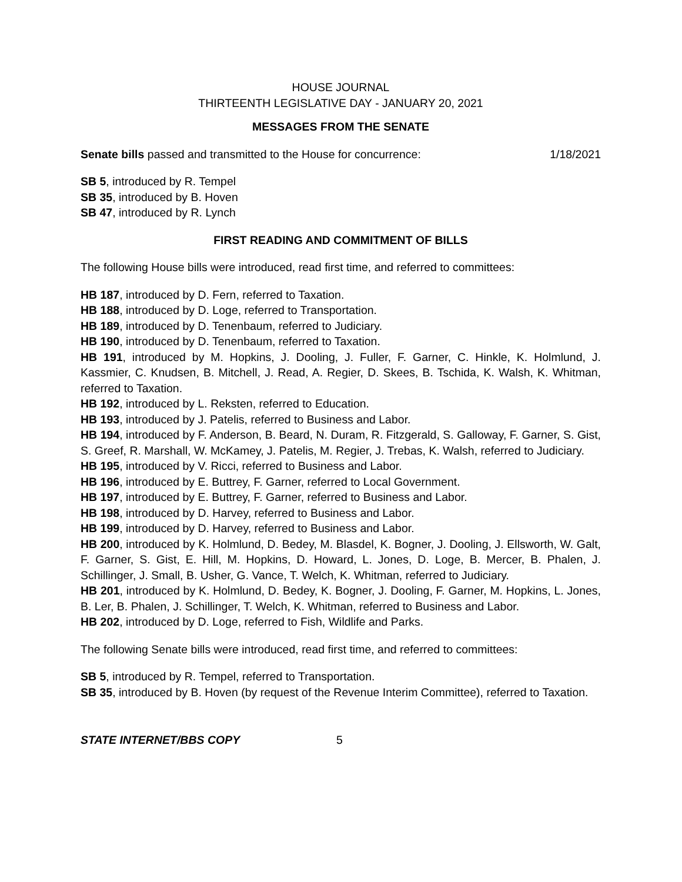HOUSE JOURNAL
THIRTEENTH LEGISLATIVE DAY - JANUARY 20, 2021
MESSAGES FROM THE SENATE
Senate bills passed and transmitted to the House for concurrence: 1/18/2021
SB 5, introduced by R. Tempel
SB 35, introduced by B. Hoven
SB 47, introduced by R. Lynch
FIRST READING AND COMMITMENT OF BILLS
The following House bills were introduced, read first time, and referred to committees:
HB 187, introduced by D. Fern, referred to Taxation.
HB 188, introduced by D. Loge, referred to Transportation.
HB 189, introduced by D. Tenenbaum, referred to Judiciary.
HB 190, introduced by D. Tenenbaum, referred to Taxation.
HB 191, introduced by M. Hopkins, J. Dooling, J. Fuller, F. Garner, C. Hinkle, K. Holmlund, J. Kassmier, C. Knudsen, B. Mitchell, J. Read, A. Regier, D. Skees, B. Tschida, K. Walsh, K. Whitman, referred to Taxation.
HB 192, introduced by L. Reksten, referred to Education.
HB 193, introduced by J. Patelis, referred to Business and Labor.
HB 194, introduced by F. Anderson, B. Beard, N. Duram, R. Fitzgerald, S. Galloway, F. Garner, S. Gist, S. Greef, R. Marshall, W. McKamey, J. Patelis, M. Regier, J. Trebas, K. Walsh, referred to Judiciary.
HB 195, introduced by V. Ricci, referred to Business and Labor.
HB 196, introduced by E. Buttrey, F. Garner, referred to Local Government.
HB 197, introduced by E. Buttrey, F. Garner, referred to Business and Labor.
HB 198, introduced by D. Harvey, referred to Business and Labor.
HB 199, introduced by D. Harvey, referred to Business and Labor.
HB 200, introduced by K. Holmlund, D. Bedey, M. Blasdel, K. Bogner, J. Dooling, J. Ellsworth, W. Galt, F. Garner, S. Gist, E. Hill, M. Hopkins, D. Howard, L. Jones, D. Loge, B. Mercer, B. Phalen, J. Schillinger, J. Small, B. Usher, G. Vance, T. Welch, K. Whitman, referred to Judiciary.
HB 201, introduced by K. Holmlund, D. Bedey, K. Bogner, J. Dooling, F. Garner, M. Hopkins, L. Jones, B. Ler, B. Phalen, J. Schillinger, T. Welch, K. Whitman, referred to Business and Labor.
HB 202, introduced by D. Loge, referred to Fish, Wildlife and Parks.
The following Senate bills were introduced, read first time, and referred to committees:
SB 5, introduced by R. Tempel, referred to Transportation.
SB 35, introduced by B. Hoven (by request of the Revenue Interim Committee), referred to Taxation.
STATE INTERNET/BBS COPY 5